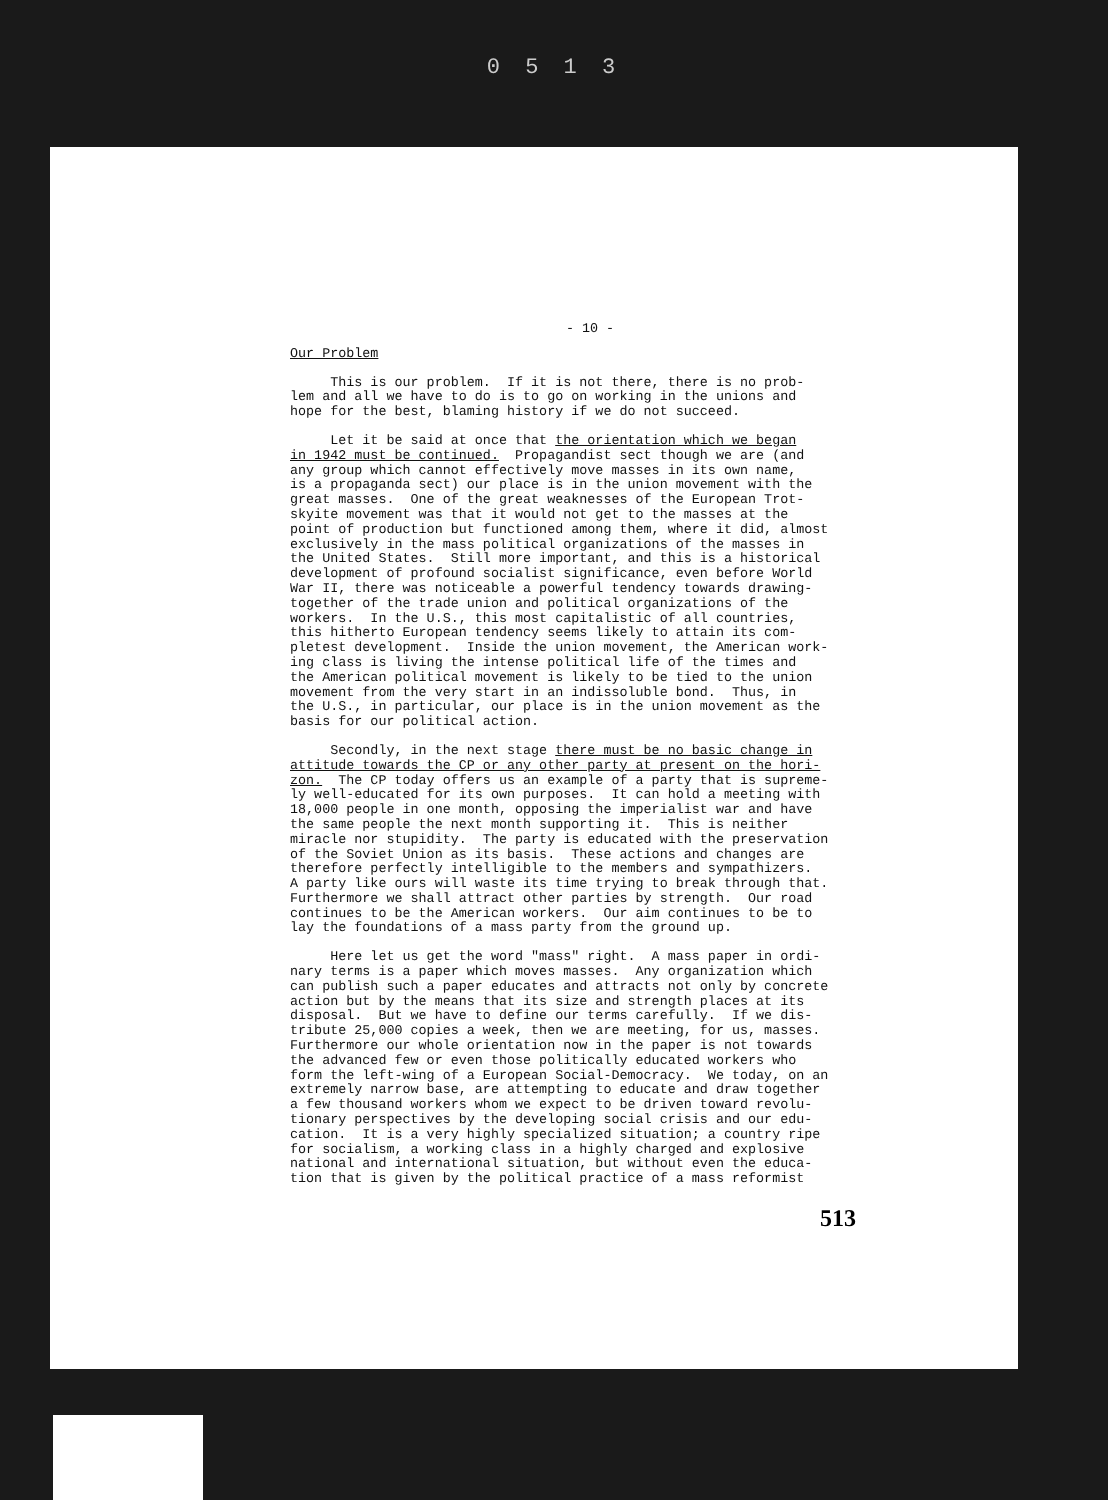0 5 1 3
- 10 -
Our Problem
This is our problem. If it is not there, there is no prob- lem and all we have to do is to go on working in the unions and hope for the best, blaming history if we do not succeed.
Let it be said at once that the orientation which we began in 1942 must be continued. Propagandist sect though we are (and any group which cannot effectively move masses in its own name, is a propaganda sect) our place is in the union movement with the great masses. One of the great weaknesses of the European Trot- skyite movement was that it would not get to the masses at the point of production but functioned among them, where it did, almost exclusively in the mass political organizations of the masses in the United States. Still more important, and this is a historical development of profound socialist significance, even before World War II, there was noticeable a powerful tendency towards drawing- together of the trade union and political organizations of the workers. In the U.S., this most capitalistic of all countries, this hitherto European tendency seems likely to attain its com- pletest development. Inside the union movement, the American work- ing class is living the intense political life of the times and the American political movement is likely to be tied to the union movement from the very start in an indissoluble bond. Thus, in the U.S., in particular, our place is in the union movement as the basis for our political action.
Secondly, in the next stage there must be no basic change in attitude towards the CP or any other party at present on the hori- zon. The CP today offers us an example of a party that is supreme- ly well-educated for its own purposes. It can hold a meeting with 18,000 people in one month, opposing the imperialist war and have the same people the next month supporting it. This is neither miracle nor stupidity. The party is educated with the preservation of the Soviet Union as its basis. These actions and changes are therefore perfectly intelligible to the members and sympathizers. A party like ours will waste its time trying to break through that. Furthermore we shall attract other parties by strength. Our road continues to be the American workers. Our aim continues to be to lay the foundations of a mass party from the ground up.
Here let us get the word "mass" right. A mass paper in ordi- nary terms is a paper which moves masses. Any organization which can publish such a paper educates and attracts not only by concrete action but by the means that its size and strength places at its disposal. But we have to define our terms carefully. If we dis- tribute 25,000 copies a week, then we are meeting, for us, masses. Furthermore our whole orientation now in the paper is not towards the advanced few or even those politically educated workers who form the left-wing of a European Social-Democracy. We today, on an extremely narrow base, are attempting to educate and draw together a few thousand workers whom we expect to be driven toward revolu- tionary perspectives by the developing social crisis and our edu- cation. It is a very highly specialized situation; a country ripe for socialism, a working class in a highly charged and explosive national and international situation, but without even the educa- tion that is given by the political practice of a mass reformist
513